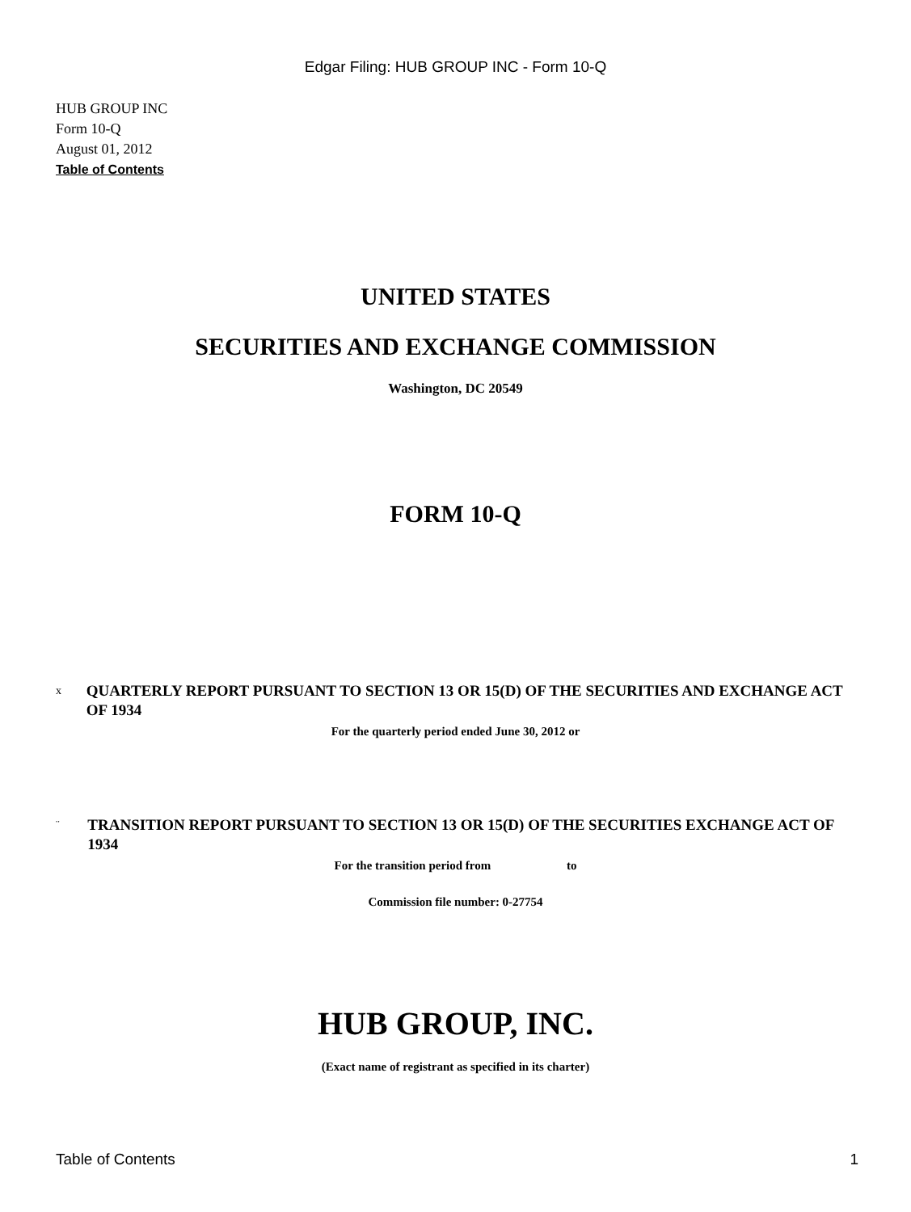Edgar Filing: HUB GROUP INC - Form 10-Q
HUB GROUP INC
Form 10-Q
August 01, 2012
Table of Contents
UNITED STATES
SECURITIES AND EXCHANGE COMMISSION
Washington, DC 20549
FORM 10-Q
x QUARTERLY REPORT PURSUANT TO SECTION 13 OR 15(D) OF THE SECURITIES AND EXCHANGE ACT OF 1934
For the quarterly period ended June 30, 2012 or
¨ TRANSITION REPORT PURSUANT TO SECTION 13 OR 15(D) OF THE SECURITIES EXCHANGE ACT OF 1934
For the transition period from to
Commission file number: 0-27754
HUB GROUP, INC.
(Exact name of registrant as specified in its charter)
Table of Contents 1